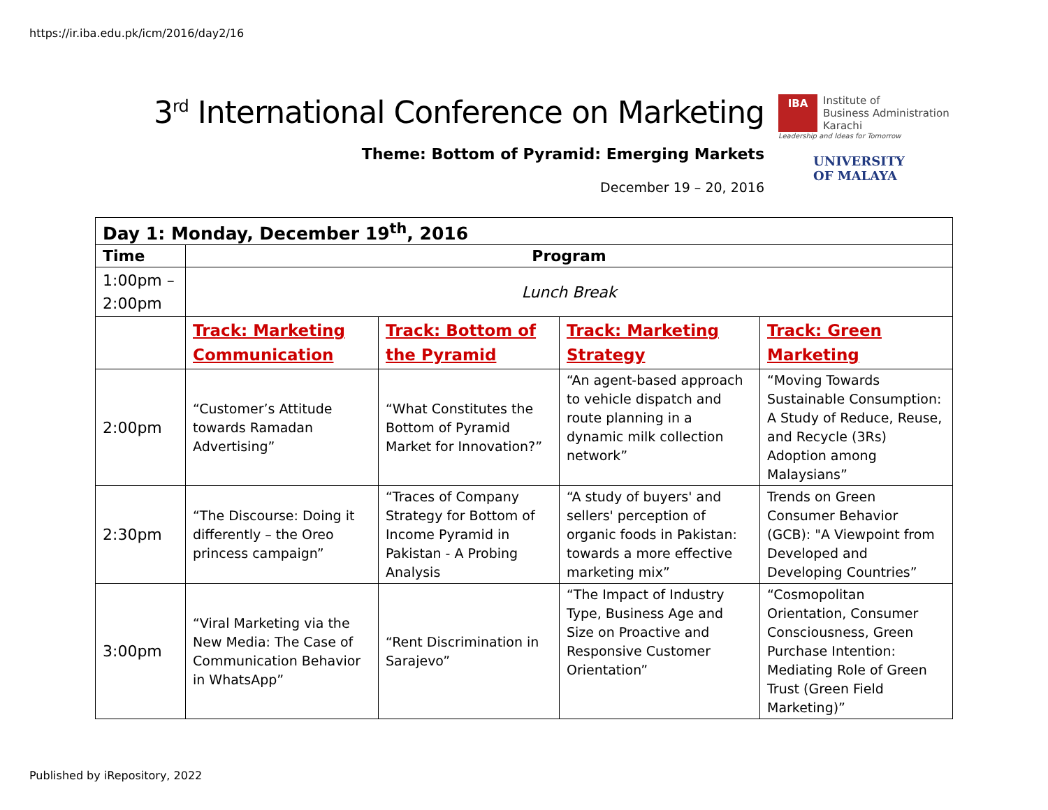https://ir.iba.edu.pk/icm/2016/day2/16
3<sup>rd</sup> International Conference on Marketing
Theme: Bottom of Pyramid: Emerging Markets
December 19 – 20, 2016
IBA
Institute of
Business Administration
Karachi
Leadership and Ideas for Tomorrow
UNIVERSITY
OF MALAYA
| Day 1: Monday, December 19<sup>th</sup>, 2016 | | | | |
| --- | --- | --- | --- | --- |
| Time | Program | | | |
| 1:00pm – 2:00pm | Lunch Break | | | |
| | Track: Marketing Communication | Track: Bottom of the Pyramid | Track: Marketing Strategy | Track: Green Marketing |
| 2:00pm | “Customer’s Attitude towards Ramadan Advertising” | “What Constitutes the Bottom of Pyramid Market for Innovation?” | “An agent-based approach to vehicle dispatch and route planning in a dynamic milk collection network” | “Moving Towards Sustainable Consumption: A Study of Reduce, Reuse, and Recycle (3Rs) Adoption among Malaysians” |
| 2:30pm | “The Discourse: Doing it differently – the Oreo princess campaign” | “Traces of Company Strategy for Bottom of Income Pyramid in Pakistan - A Probing Analysis | “A study of buyers' and sellers' perception of organic foods in Pakistan: towards a more effective marketing mix” | Trends on Green Consumer Behavior (GCB): "A Viewpoint from Developed and Developing Countries” |
| 3:00pm | “Viral Marketing via the New Media: The Case of Communication Behavior in WhatsApp” | “Rent Discrimination in Sarajevo” | “The Impact of Industry Type, Business Age and Size on Proactive and Responsive Customer Orientation” | “Cosmopolitan Orientation, Consumer Consciousness, Green Purchase Intention: Mediating Role of Green Trust (Green Field Marketing)” |
Published by iRepository, 2022